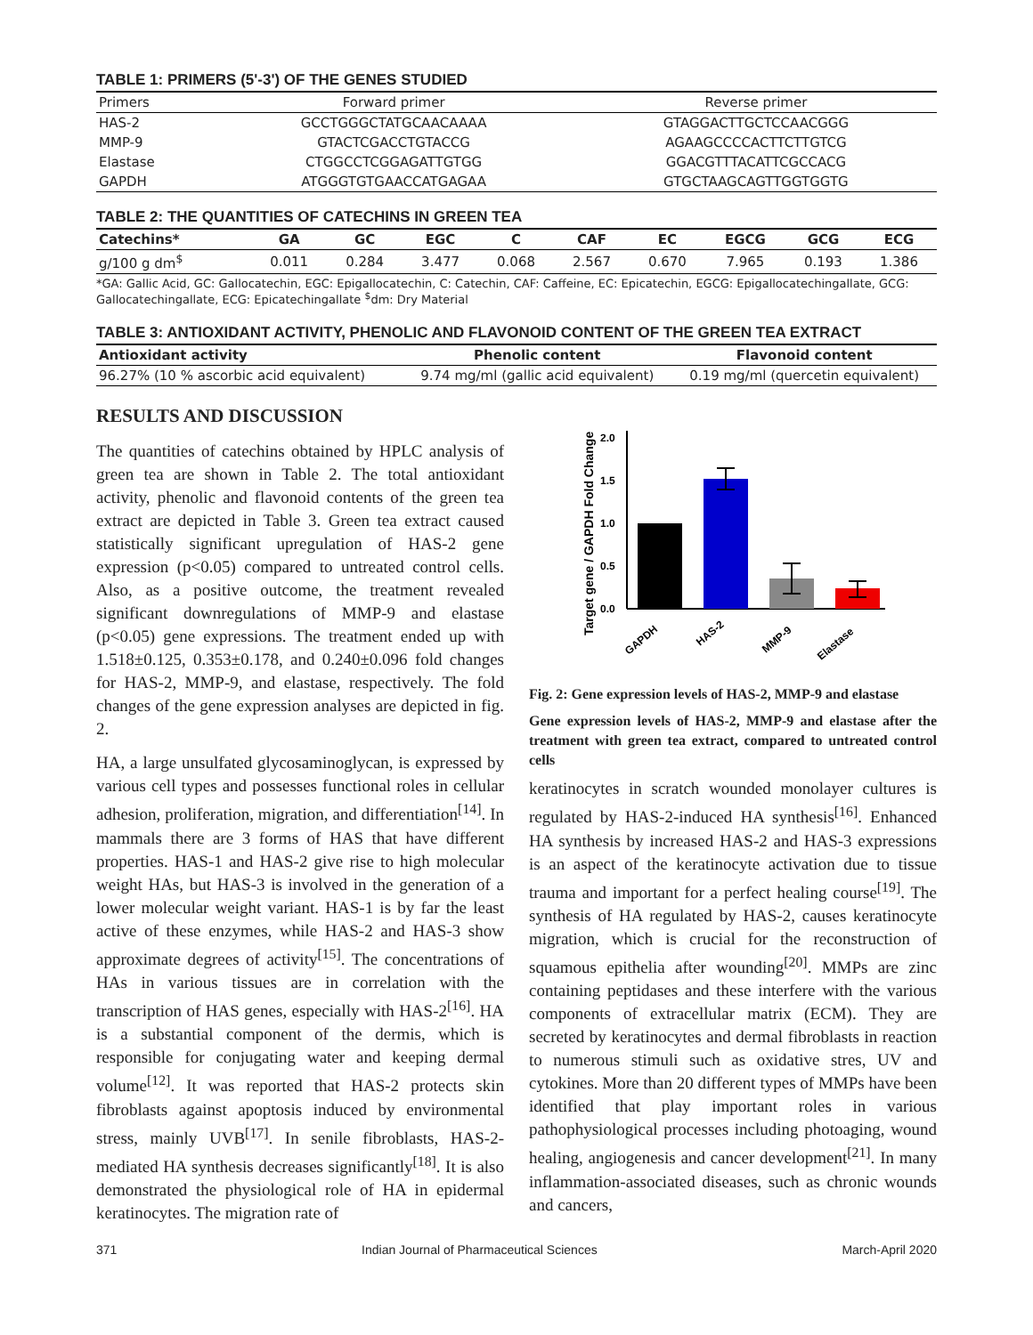TABLE 1: PRIMERS (5'-3') OF THE GENES STUDIED
| Primers | Forward primer | Reverse primer |
| --- | --- | --- |
| HAS-2 | GCCTGGGCTATGCAACAAAA | GTAGGACTTGCTCCAACGGG |
| MMP-9 | GTACTCGACCTGTACCG | AGAAGCCCCACTTCTTGTCG |
| Elastase | CTGGCCTCGGAGATTGTGG | GGACGTTTACATTCGCCACG |
| GAPDH | ATGGGTGTGAACCATGAGAA | GTGCTAAGCAGTTGGTGGTG |
TABLE 2: THE QUANTITIES OF CATECHINS IN GREEN TEA
| Catechins* | GA | GC | EGC | C | CAF | EC | EGCG | GCG | ECG |
| --- | --- | --- | --- | --- | --- | --- | --- | --- | --- |
| g/100 g dm<sup>$</sup> | 0.011 | 0.284 | 3.477 | 0.068 | 2.567 | 0.670 | 7.965 | 0.193 | 1.386 |
*GA: Gallic Acid, GC: Gallocatechin, EGC: Epigallocatechin, C: Catechin, CAF: Caffeine, EC: Epicatechin, EGCG: Epigallocatechingallate, GCG: Gallocatechingallate, ECG: Epicatechingallate <sup>$</sup>dm: Dry Material
TABLE 3: ANTIOXIDANT ACTIVITY, PHENOLIC AND FLAVONOID CONTENT OF THE GREEN TEA EXTRACT
| Antioxidant activity | Phenolic content | Flavonoid content |
| --- | --- | --- |
| 96.27% (10 % ascorbic acid equivalent) | 9.74 mg/ml (gallic acid equivalent) | 0.19 mg/ml (quercetin equivalent) |
RESULTS AND DISCUSSION
The quantities of catechins obtained by HPLC analysis of green tea are shown in Table 2. The total antioxidant activity, phenolic and flavonoid contents of the green tea extract are depicted in Table 3. Green tea extract caused statistically significant upregulation of HAS-2 gene expression (p<0.05) compared to untreated control cells. Also, as a positive outcome, the treatment revealed significant downregulations of MMP-9 and elastase (p<0.05) gene expressions. The treatment ended up with 1.518±0.125, 0.353±0.178, and 0.240±0.096 fold changes for HAS-2, MMP-9, and elastase, respectively. The fold changes of the gene expression analyses are depicted in fig. 2.
HA, a large unsulfated glycosaminoglycan, is expressed by various cell types and possesses functional roles in cellular adhesion, proliferation, migration, and differentiation<sup>[14]</sup>. In mammals there are 3 forms of HAS that have different properties. HAS-1 and HAS-2 give rise to high molecular weight HAs, but HAS-3 is involved in the generation of a lower molecular weight variant. HAS-1 is by far the least active of these enzymes, while HAS-2 and HAS-3 show approximate degrees of activity<sup>[15]</sup>. The concentrations of HAs in various tissues are in correlation with the transcription of HAS genes, especially with HAS-2<sup>[16]</sup>. HA is a substantial component of the dermis, which is responsible for conjugating water and keeping dermal volume<sup>[12]</sup>. It was reported that HAS-2 protects skin fibroblasts against apoptosis induced by environmental stress, mainly UVB<sup>[17]</sup>. In senile fibroblasts, HAS-2-mediated HA synthesis decreases significantly<sup>[18]</sup>. It is also demonstrated the physiological role of HA in epidermal keratinocytes. The migration rate of
Target gene / GAPDH Fold Change
2.0
1.5
1.0
0.5
0.0
GAPDH
HAS-2
MMP-9
Elastase
Fig. 2: Gene expression levels of HAS-2, MMP-9 and elastase
Gene expression levels of HAS-2, MMP-9 and elastase after the treatment with green tea extract, compared to untreated control cells
keratinocytes in scratch wounded monolayer cultures is regulated by HAS-2-induced HA synthesis<sup>[16]</sup>. Enhanced HA synthesis by increased HAS-2 and HAS-3 expressions is an aspect of the keratinocyte activation due to tissue trauma and important for a perfect healing course<sup>[19]</sup>. The synthesis of HA regulated by HAS-2, causes keratinocyte migration, which is crucial for the reconstruction of squamous epithelia after wounding<sup>[20]</sup>. MMPs are zinc containing peptidases and these interfere with the various components of extracellular matrix (ECM). They are secreted by keratinocytes and dermal fibroblasts in reaction to numerous stimuli such as oxidative stres, UV and cytokines. More than 20 different types of MMPs have been identified that play important roles in various pathophysiological processes including photoaging, wound healing, angiogenesis and cancer development<sup>[21]</sup>. In many inflammation-associated diseases, such as chronic wounds and cancers,
371 Indian Journal of Pharmaceutical Sciences March-April 2020